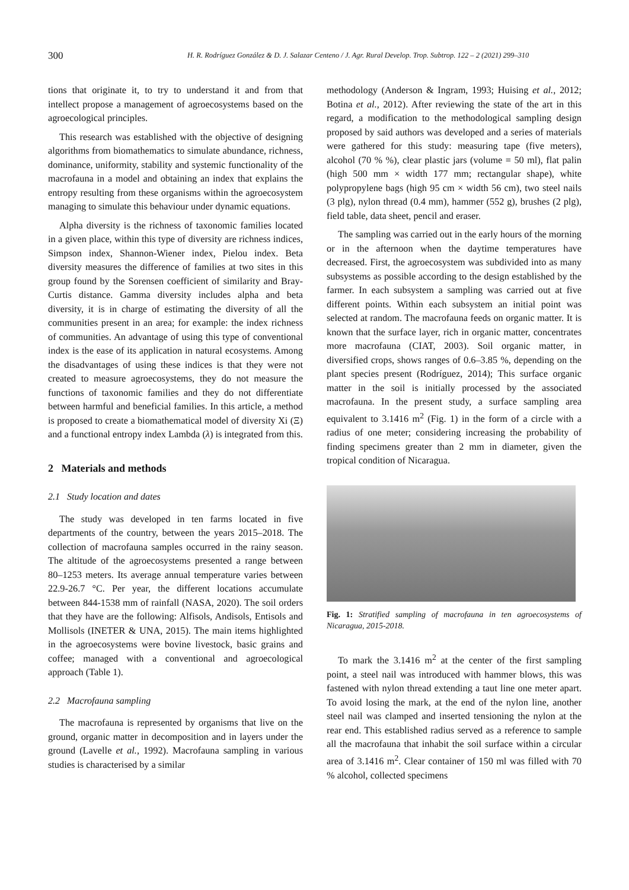300 H. R. Rodríguez González & D. J. Salazar Centeno / J. Agr. Rural Develop. Trop. Subtrop. 122 – 2 (2021) 299–310
tions that originate it, to try to understand it and from that intellect propose a management of agroecosystems based on the agroecological principles.
This research was established with the objective of designing algorithms from biomathematics to simulate abundance, richness, dominance, uniformity, stability and systemic functionality of the macrofauna in a model and obtaining an index that explains the entropy resulting from these organisms within the agroecosystem managing to simulate this behaviour under dynamic equations.
Alpha diversity is the richness of taxonomic families located in a given place, within this type of diversity are richness indices, Simpson index, Shannon-Wiener index, Pielou index. Beta diversity measures the difference of families at two sites in this group found by the Sorensen coefficient of similarity and Bray-Curtis distance. Gamma diversity includes alpha and beta diversity, it is in charge of estimating the diversity of all the communities present in an area; for example: the index richness of communities. An advantage of using this type of conventional index is the ease of its application in natural ecosystems. Among the disadvantages of using these indices is that they were not created to measure agroecosystems, they do not measure the functions of taxonomic families and they do not differentiate between harmful and beneficial families. In this article, a method is proposed to create a biomathematical model of diversity Xi (Ξ) and a functional entropy index Lambda (λ) is integrated from this.
2 Materials and methods
2.1 Study location and dates
The study was developed in ten farms located in five departments of the country, between the years 2015–2018. The collection of macrofauna samples occurred in the rainy season. The altitude of the agroecosystems presented a range between 80–1253 meters. Its average annual temperature varies between 22.9-26.7 °C. Per year, the different locations accumulate between 844-1538 mm of rainfall (NASA, 2020). The soil orders that they have are the following: Alfisols, Andisols, Entisols and Mollisols (INETER & UNA, 2015). The main items highlighted in the agroecosystems were bovine livestock, basic grains and coffee; managed with a conventional and agroecological approach (Table 1).
2.2 Macrofauna sampling
The macrofauna is represented by organisms that live on the ground, organic matter in decomposition and in layers under the ground (Lavelle et al., 1992). Macrofauna sampling in various studies is characterised by a similar
methodology (Anderson & Ingram, 1993; Huising et al., 2012; Botina et al., 2012). After reviewing the state of the art in this regard, a modification to the methodological sampling design proposed by said authors was developed and a series of materials were gathered for this study: measuring tape (five meters), alcohol (70 % %), clear plastic jars (volume = 50 ml), flat palin (high 500 mm × width 177 mm; rectangular shape), white polypropylene bags (high 95 cm × width 56 cm), two steel nails (3 plg), nylon thread (0.4 mm), hammer (552 g), brushes (2 plg), field table, data sheet, pencil and eraser.
The sampling was carried out in the early hours of the morning or in the afternoon when the daytime temperatures have decreased. First, the agroecosystem was subdivided into as many subsystems as possible according to the design established by the farmer. In each subsystem a sampling was carried out at five different points. Within each subsystem an initial point was selected at random. The macrofauna feeds on organic matter. It is known that the surface layer, rich in organic matter, concentrates more macrofauna (CIAT, 2003). Soil organic matter, in diversified crops, shows ranges of 0.6–3.85 %, depending on the plant species present (Rodríguez, 2014); This surface organic matter in the soil is initially processed by the associated macrofauna. In the present study, a surface sampling area equivalent to 3.1416 m<sup>2</sup> (Fig. 1) in the form of a circle with a radius of one meter; considering increasing the probability of finding specimens greater than 2 mm in diameter, given the tropical condition of Nicaragua.
Fig. 1: Stratified sampling of macrofauna in ten agroecosystems of Nicaragua, 2015-2018.
To mark the 3.1416 m<sup>2</sup> at the center of the first sampling point, a steel nail was introduced with hammer blows, this was fastened with nylon thread extending a taut line one meter apart. To avoid losing the mark, at the end of the nylon line, another steel nail was clamped and inserted tensioning the nylon at the rear end. This established radius served as a reference to sample all the macrofauna that inhabit the soil surface within a circular area of 3.1416 m<sup>2</sup>. Clear container of 150 ml was filled with 70 % alcohol, collected specimens